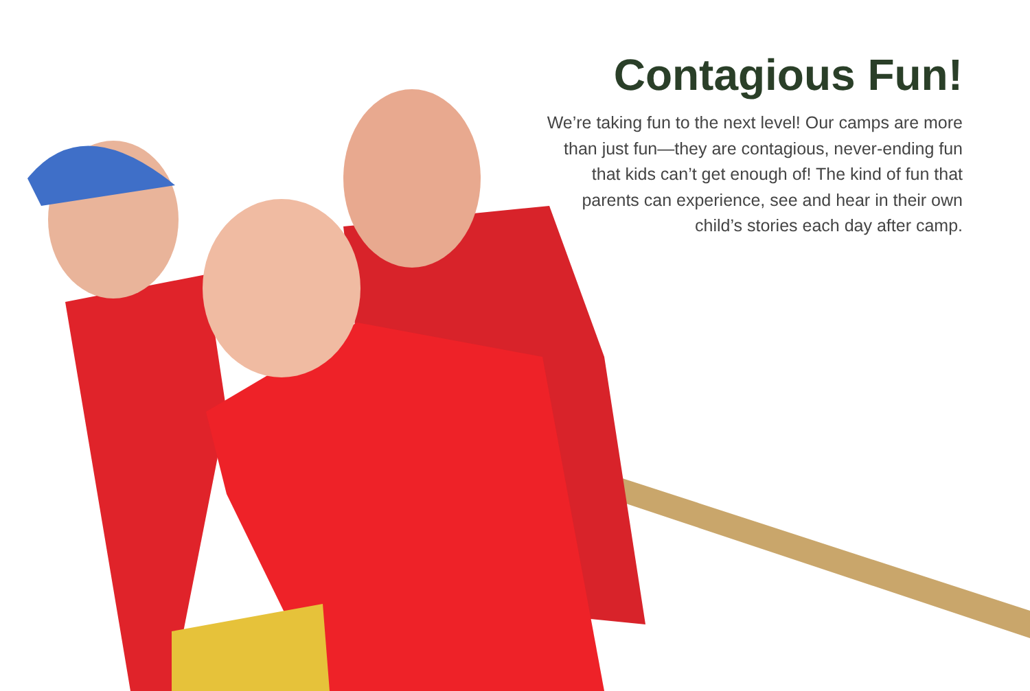Contagious Fun!
We’re taking fun to the next level! Our camps are more than just fun—they are contagious, never-ending fun that kids can’t get enough of! The kind of fun that parents can experience, see and hear in their own child’s stories each day after camp.